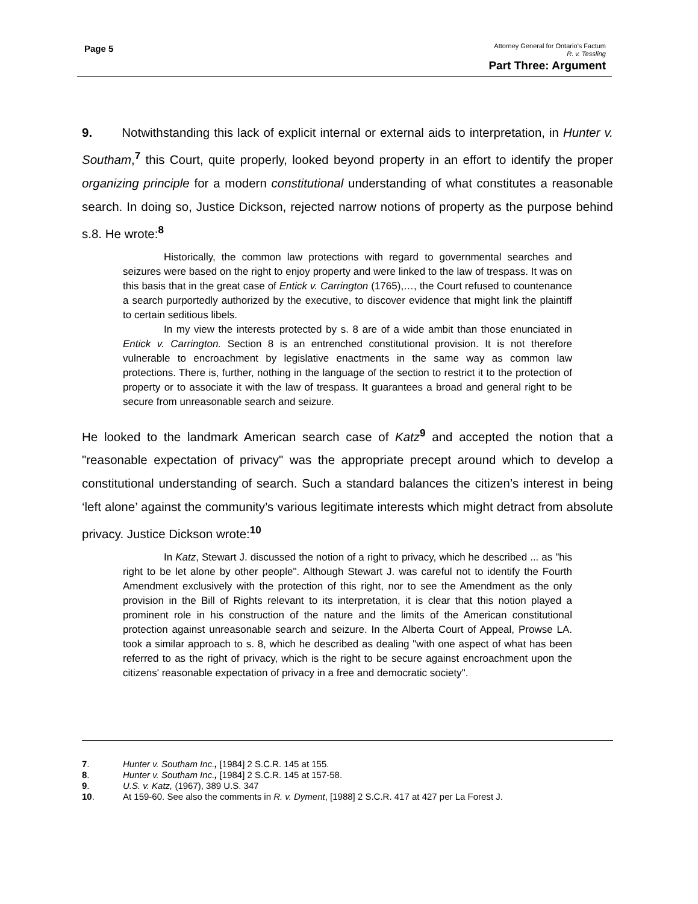Page 5
Attorney General for Ontario’s Factum
R. v. Tessling
Part Three: Argument
9. Notwithstanding this lack of explicit internal or external aids to interpretation, in Hunter v. Southam,<sup>7</sup> this Court, quite properly, looked beyond property in an effort to identify the proper organizing principle for a modern constitutional understanding of what constitutes a reasonable search. In doing so, Justice Dickson, rejected narrow notions of property as the purpose behind s.8. He wrote:<sup>8</sup>
Historically, the common law protections with regard to governmental searches and seizures were based on the right to enjoy property and were linked to the law of trespass. It was on this basis that in the great case of Entick v. Carrington (1765),…, the Court refused to countenance a search purportedly authorized by the executive, to discover evidence that might link the plaintiff to certain seditious libels.
In my view the interests protected by s. 8 are of a wide ambit than those enunciated in Entick v. Carrington. Section 8 is an entrenched constitutional provision. It is not therefore vulnerable to encroachment by legislative enactments in the same way as common law protections. There is, further, nothing in the language of the section to restrict it to the protection of property or to associate it with the law of trespass. It guarantees a broad and general right to be secure from unreasonable search and seizure.
He looked to the landmark American search case of Katz<sup>9</sup> and accepted the notion that a "reasonable expectation of privacy" was the appropriate precept around which to develop a constitutional understanding of search. Such a standard balances the citizen’s interest in being ‘left alone’ against the community’s various legitimate interests which might detract from absolute privacy. Justice Dickson wrote:<sup>10</sup>
In Katz, Stewart J. discussed the notion of a right to privacy, which he described ... as "his right to be let alone by other people". Although Stewart J. was careful not to identify the Fourth Amendment exclusively with the protection of this right, nor to see the Amendment as the only provision in the Bill of Rights relevant to its interpretation, it is clear that this notion played a prominent role in his construction of the nature and the limits of the American constitutional protection against unreasonable search and seizure. In the Alberta Court of Appeal, Prowse LA. took a similar approach to s. 8, which he described as dealing "with one aspect of what has been referred to as the right of privacy, which is the right to be secure against encroachment upon the citizens' reasonable expectation of privacy in a free and democratic society".
7. Hunter v. Southam Inc., [1984] 2 S.C.R. 145 at 155.
8. Hunter v. Southam Inc., [1984] 2 S.C.R. 145 at 157-58.
9. U.S. v. Katz, (1967), 389 U.S. 347
10. At 159-60. See also the comments in R. v. Dyment, [1988] 2 S.C.R. 417 at 427 per La Forest J.